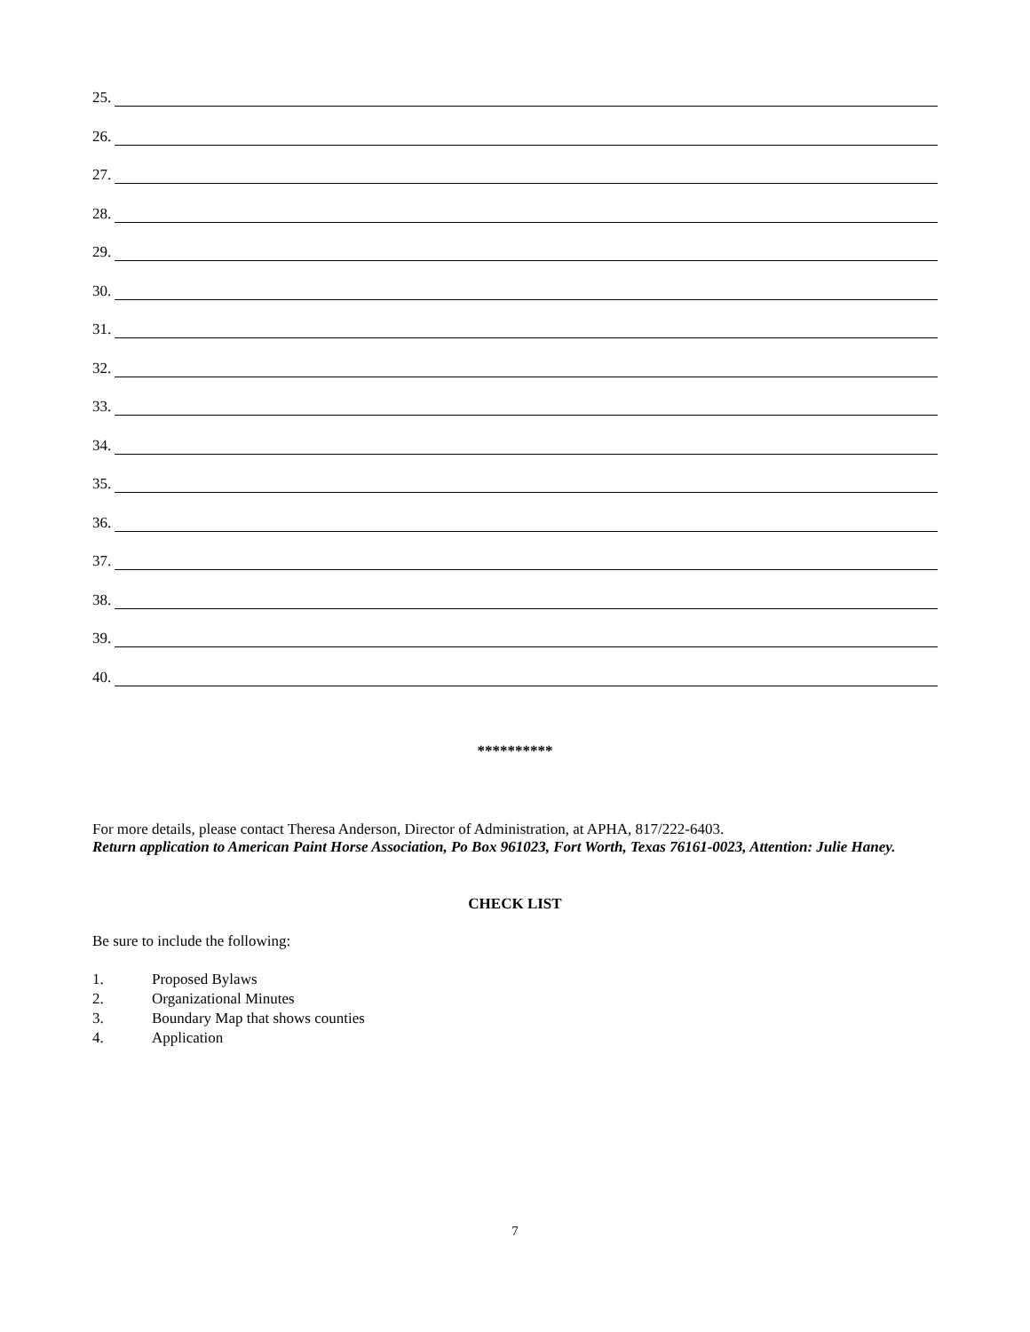25.
26.
27.
28.
29.
30.
31.
32.
33.
34.
35.
36.
37.
38.
39.
40.
**********
For more details, please contact Theresa Anderson, Director of Administration, at APHA, 817/222-6403.
Return application to American Paint Horse Association, Po Box 961023, Fort Worth, Texas 76161-0023, Attention: Julie Haney.
CHECK LIST
Be sure to include the following:
1. Proposed Bylaws
2. Organizational Minutes
3. Boundary Map that shows counties
4. Application
7